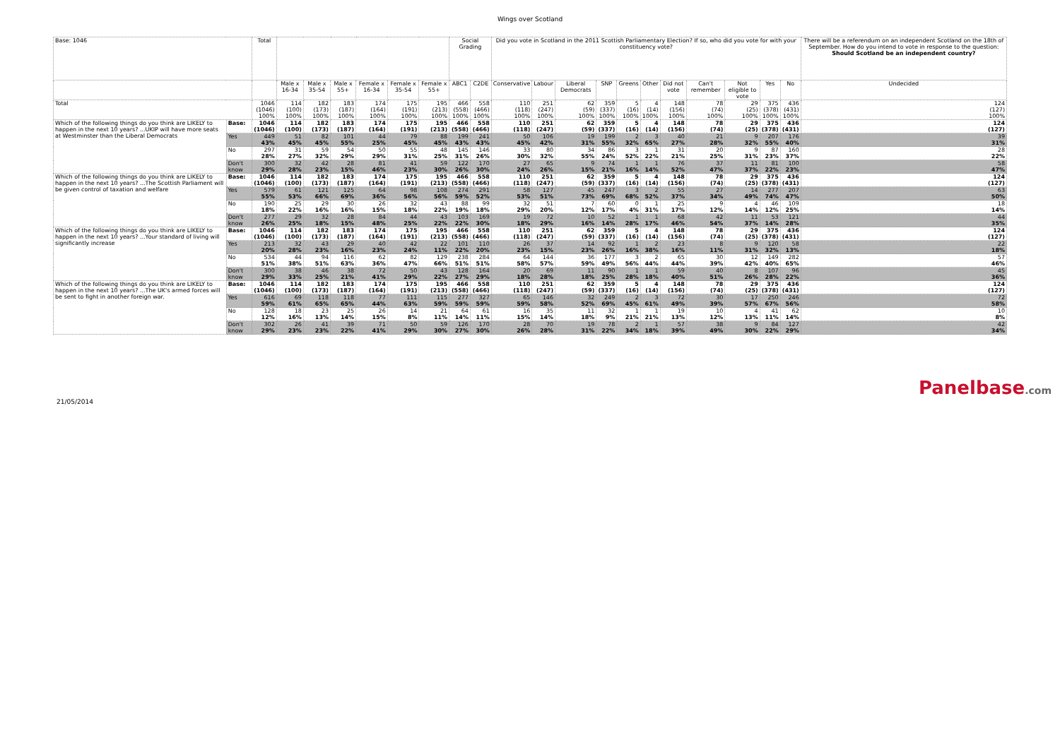Wings over Scotland
| Base: 1046 | | Total | | | | | | | Social Grading | | Did you vote in Scotland in the 2011 Scottish Parliamentary Election? If so, who did you vote for with your constituency vote? | | | | | | | | | | | There will be a referendum on an independent Scotland on the 18th of September. How do you intend to vote in response to the question: Should Scotland be an independent country? |
| --- | --- | --- | --- | --- | --- | --- | --- | --- | --- | --- | --- | --- | --- | --- | --- | --- | --- | --- | --- | --- | --- | --- |
| | | | Male x 16-34 | Male x 35-54 | Male x 55+ | Female x 16-34 | Female x 35-54 | Female x 55+ | ABC1 | C2DE | Conservative | Labour | Liberal Democrats | SNP | Greens | Other | Did not vote | Can't remember | Not eligible to vote | Yes | No | Undecided |
| Total | | 1046 (1046) 100% | 114 (100) 100% | 182 (173) 100% | 183 (187) 100% | 174 (164) 100% | 175 (191) 100% | 195 (213) 100% | 466 (558) 100% | 558 (466) 100% | 110 (118) 100% | 251 (247) 100% | 62 (59) 100% | 359 (337) 100% | 5 (16) 100% | 4 (14) 100% | 148 (156) 100% | 78 (74) 100% | 29 (25) 100% | 375 (378) 100% | 436 (431) 100% | 124 (127) 100% |
| Which of the following things do you think are LIKELY to happen in the next 10 years? ...UKIP will have more seats at Westminster than the Liberal Democrats | Base: | 1046 (1046) | 114 (100) | 182 (173) | 183 (187) | 174 (164) | 175 (191) | 195 (213) | 466 (558) | 558 (466) | 110 (118) | 251 (247) | 62 (59) | 359 (337) | 5 (16) | 4 (14) | 148 (156) | 78 (74) | 29 (25) | 375 (378) | 436 (431) | 124 (127) |
| | Yes | 449 43% | 51 45% | 82 45% | 101 55% | 44 25% | 79 45% | 88 45% | 199 43% | 241 43% | 50 45% | 106 42% | 19 31% | 199 55% | 2 32% | 3 65% | 40 27% | 21 28% | 9 32% | 207 55% | 176 40% | 39 31% |
| | No | 297 28% | 31 27% | 59 32% | 54 29% | 50 29% | 55 31% | 48 25% | 145 31% | 146 26% | 33 30% | 80 32% | 34 55% | 86 24% | 3 52% | 1 22% | 31 21% | 20 25% | 9 31% | 87 23% | 160 37% | 28 22% |
| | Don't know | 300 29% | 32 28% | 42 23% | 28 15% | 81 46% | 41 23% | 59 30% | 122 26% | 170 30% | 27 24% | 65 26% | 9 15% | 74 21% | 1 16% | 1 14% | 76 52% | 37 47% | 11 37% | 81 22% | 100 23% | 58 47% |
| Which of the following things do you think are LIKELY to happen in the next 10 years? ...The Scottish Parliament will be given control of taxation and welfare | Base: | 1046 (1046) | 114 (100) | 182 (173) | 183 (187) | 174 (164) | 175 (191) | 195 (213) | 466 (558) | 558 (466) | 110 (118) | 251 (247) | 62 (59) | 359 (337) | 5 (16) | 4 (14) | 148 (156) | 78 (74) | 29 (25) | 375 (378) | 436 (431) | 124 (127) |
| | Yes | 579 55% | 61 53% | 121 66% | 125 69% | 64 36% | 98 56% | 108 56% | 274 59% | 291 52% | 58 53% | 127 51% | 45 73% | 247 69% | 3 68% | 2 52% | 55 37% | 27 34% | 14 49% | 277 74% | 207 47% | 63 50% |
| | No | 190 18% | 25 22% | 29 16% | 30 16% | 26 15% | 32 18% | 43 22% | 88 19% | 99 18% | 32 29% | 51 20% | 7 12% | 60 17% | 0 4% | 1 31% | 25 17% | 9 12% | 4 14% | 46 12% | 109 25% | 18 14% |
| | Don't know | 277 26% | 29 25% | 32 18% | 28 15% | 84 48% | 44 25% | 43 22% | 103 22% | 169 30% | 19 18% | 72 29% | 10 16% | 52 14% | 1 28% | 1 17% | 68 46% | 42 54% | 11 37% | 53 14% | 121 28% | 44 35% |
| Which of the following things do you think are LIKELY to happen in the next 10 years? ...Your standard of living will significantly increase | Base: | 1046 (1046) | 114 (100) | 182 (173) | 183 (187) | 174 (164) | 175 (191) | 195 (213) | 466 (558) | 558 (466) | 110 (118) | 251 (247) | 62 (59) | 359 (337) | 5 (16) | 4 (14) | 148 (156) | 78 (74) | 29 (25) | 375 (378) | 436 (431) | 124 (127) |
| | Yes | 213 20% | 32 28% | 43 23% | 29 16% | 40 23% | 42 24% | 22 11% | 101 22% | 110 20% | 26 23% | 37 15% | 14 23% | 92 26% | 1 16% | 2 38% | 23 16% | 8 11% | 9 31% | 120 32% | 58 13% | 22 18% |
| | No | 534 51% | 44 38% | 94 51% | 116 63% | 62 36% | 82 47% | 129 66% | 238 51% | 284 51% | 64 58% | 144 57% | 36 59% | 177 49% | 3 56% | 2 44% | 65 44% | 30 39% | 12 42% | 149 40% | 282 65% | 57 46% |
| | Don't know | 300 29% | 38 33% | 46 25% | 38 21% | 72 41% | 50 29% | 43 22% | 128 27% | 164 29% | 20 18% | 69 28% | 11 18% | 90 25% | 1 28% | 1 18% | 59 40% | 40 51% | 8 26% | 107 28% | 96 22% | 45 36% |
| Which of the following things do you think are LIKELY to happen in the next 10 years? ...The UK's armed forces will be sent to fight in another foreign war. | Base: | 1046 (1046) | 114 (100) | 182 (173) | 183 (187) | 174 (164) | 175 (191) | 195 (213) | 466 (558) | 558 (466) | 110 (118) | 251 (247) | 62 (59) | 359 (337) | 5 (16) | 4 (14) | 148 (156) | 78 (74) | 29 (25) | 375 (378) | 436 (431) | 124 (127) |
| | Yes | 616 59% | 69 61% | 118 65% | 118 65% | 77 44% | 111 63% | 115 59% | 277 59% | 327 59% | 65 59% | 146 58% | 32 52% | 249 69% | 2 45% | 3 61% | 72 49% | 30 39% | 17 57% | 250 67% | 246 56% | 72 58% |
| | No | 128 12% | 18 16% | 23 13% | 25 14% | 26 15% | 14 8% | 21 11% | 64 14% | 61 11% | 16 15% | 35 14% | 11 18% | 32 9% | 1 21% | 1 21% | 19 13% | 10 12% | 4 13% | 41 11% | 62 14% | 10 8% |
| | Don't know | 302 29% | 26 23% | 41 23% | 39 22% | 71 41% | 50 29% | 59 30% | 126 27% | 170 30% | 28 26% | 70 28% | 19 31% | 78 22% | 2 34% | 1 18% | 57 39% | 38 49% | 9 30% | 84 22% | 127 29% | 42 34% |
21/05/2014
Panelbase.com